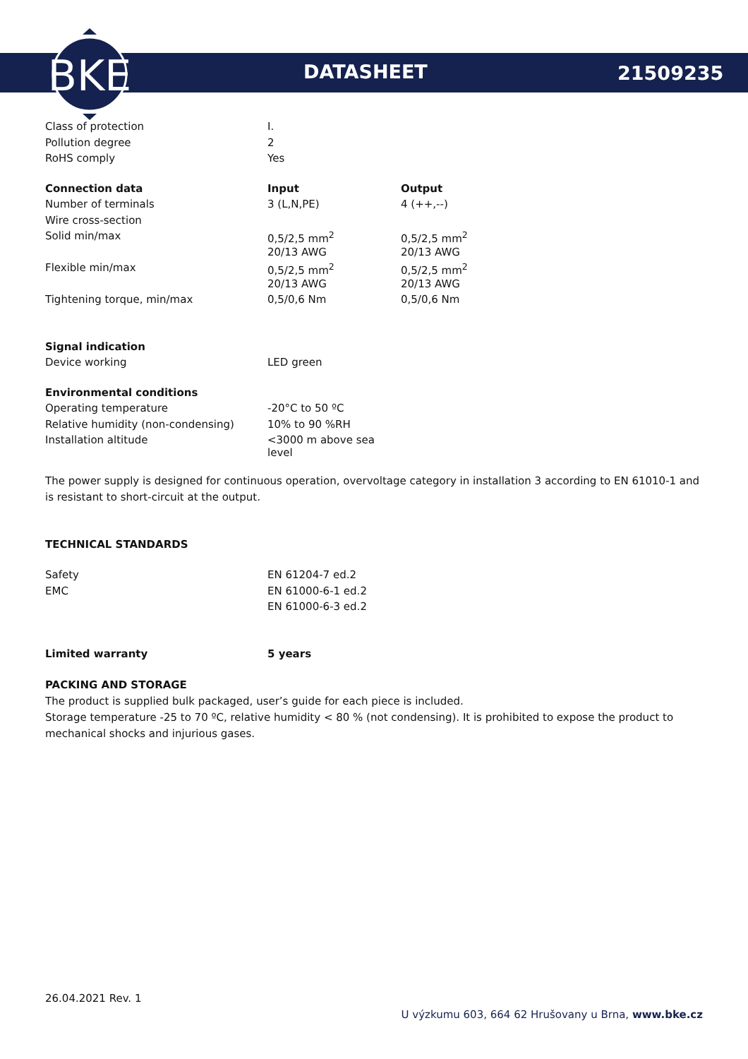BKE
DATASHEET 21509235
| Class of protection | I. |
| Pollution degree | 2 |
| RoHS comply | Yes |
| Connection data | Input | Output |
| --- | --- | --- |
| Number of terminals | 3 (L,N,PE) | 4 (++,--) |
| Wire cross-section | | |
| Solid min/max | 0,5/2,5 mm<sup>2</sup> | 0,5/2,5 mm<sup>2</sup> |
| | 20/13 AWG | 20/13 AWG |
| Flexible min/max | 0,5/2,5 mm<sup>2</sup> | 0,5/2,5 mm<sup>2</sup> |
| | 20/13 AWG | 20/13 AWG |
| Tightening torque, min/max | 0,5/0,6 Nm | 0,5/0,6 Nm |
| Signal indication | |
| Device working | LED green |
| Environmental conditions | |
| Operating temperature | -20°C to 50 ºC |
| Relative humidity (non-condensing) | 10% to 90 %RH |
| Installation altitude | <3000 m above sea level |
The power supply is designed for continuous operation, overvoltage category in installation 3 according to EN 61010-1 and is resistant to short-circuit at the output.
TECHNICAL STANDARDS
| Safety | EN 61204-7 ed.2 |
| EMC | EN 61000-6-1 ed.2 |
| | EN 61000-6-3 ed.2 |
| Limited warranty | 5 years |
| --- | --- |
PACKING AND STORAGE
The product is supplied bulk packaged, user’s guide for each piece is included.
Storage temperature -25 to 70 ºC, relative humidity < 80 % (not condensing). It is prohibited to expose the product to mechanical shocks and injurious gases.
26.04.2021 Rev. 1
U výzkumu 603, 664 62 Hrušovany u Brna, www.bke.cz